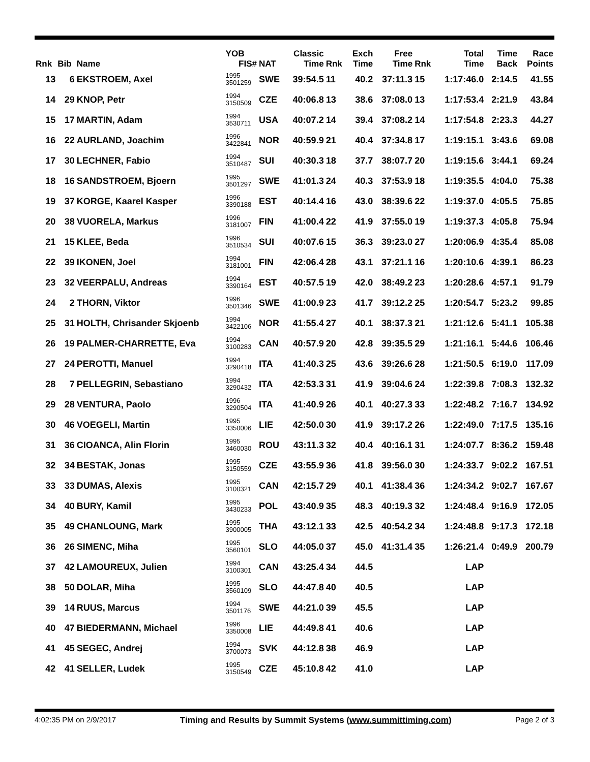| | | | YOB | | Classic | | Exch | Free | | Total | Time | Race |
| --- | --- | --- | --- | --- | --- | --- | --- | --- | --- | --- | --- | --- |
| Rnk | Bib | Name | FIS# | NAT | Time | Rnk | Time | Time | Rnk | Time | Back | Points |
| 13 | 6 | EKSTROEM, Axel | 1995 3501259 | SWE | 39:54.5 | 11 | 40.2 | 37:11.3 | 15 | 1:17:46.0 | 2:14.5 | 41.55 |
| 14 | 29 | KNOP, Petr | 1994 3150509 | CZE | 40:06.8 | 13 | 38.6 | 37:08.0 | 13 | 1:17:53.4 | 2:21.9 | 43.84 |
| 15 | 17 | MARTIN, Adam | 1994 3530711 | USA | 40:07.2 | 14 | 39.4 | 37:08.2 | 14 | 1:17:54.8 | 2:23.3 | 44.27 |
| 16 | 22 | AURLAND, Joachim | 1996 3422841 | NOR | 40:59.9 | 21 | 40.4 | 37:34.8 | 17 | 1:19:15.1 | 3:43.6 | 69.08 |
| 17 | 30 | LECHNER, Fabio | 1994 3510487 | SUI | 40:30.3 | 18 | 37.7 | 38:07.7 | 20 | 1:19:15.6 | 3:44.1 | 69.24 |
| 18 | 16 | SANDSTROEM, Bjoern | 1995 3501297 | SWE | 41:01.3 | 24 | 40.3 | 37:53.9 | 18 | 1:19:35.5 | 4:04.0 | 75.38 |
| 19 | 37 | KORGE, Kaarel Kasper | 1996 3390188 | EST | 40:14.4 | 16 | 43.0 | 38:39.6 | 22 | 1:19:37.0 | 4:05.5 | 75.85 |
| 20 | 38 | VUORELA, Markus | 1996 3181007 | FIN | 41:00.4 | 22 | 41.9 | 37:55.0 | 19 | 1:19:37.3 | 4:05.8 | 75.94 |
| 21 | 15 | KLEE, Beda | 1996 3510534 | SUI | 40:07.6 | 15 | 36.3 | 39:23.0 | 27 | 1:20:06.9 | 4:35.4 | 85.08 |
| 22 | 39 | IKONEN, Joel | 1994 3181001 | FIN | 42:06.4 | 28 | 43.1 | 37:21.1 | 16 | 1:20:10.6 | 4:39.1 | 86.23 |
| 23 | 32 | VEERPALU, Andreas | 1994 3390164 | EST | 40:57.5 | 19 | 42.0 | 38:49.2 | 23 | 1:20:28.6 | 4:57.1 | 91.79 |
| 24 | 2 | THORN, Viktor | 1996 3501346 | SWE | 41:00.9 | 23 | 41.7 | 39:12.2 | 25 | 1:20:54.7 | 5:23.2 | 99.85 |
| 25 | 31 | HOLTH, Chrisander Skjoenb | 1994 3422106 | NOR | 41:55.4 | 27 | 40.1 | 38:37.3 | 21 | 1:21:12.6 | 5:41.1 | 105.38 |
| 26 | 19 | PALMER-CHARRETTE, Eva | 1994 3100283 | CAN | 40:57.9 | 20 | 42.8 | 39:35.5 | 29 | 1:21:16.1 | 5:44.6 | 106.46 |
| 27 | 24 | PEROTTI, Manuel | 1994 3290418 | ITA | 41:40.3 | 25 | 43.6 | 39:26.6 | 28 | 1:21:50.5 | 6:19.0 | 117.09 |
| 28 | 7 | PELLEGRIN, Sebastiano | 1994 3290432 | ITA | 42:53.3 | 31 | 41.9 | 39:04.6 | 24 | 1:22:39.8 | 7:08.3 | 132.32 |
| 29 | 28 | VENTURA, Paolo | 1996 3290504 | ITA | 41:40.9 | 26 | 40.1 | 40:27.3 | 33 | 1:22:48.2 | 7:16.7 | 134.92 |
| 30 | 46 | VOEGELI, Martin | 1995 3350006 | LIE | 42:50.0 | 30 | 41.9 | 39:17.2 | 26 | 1:22:49.0 | 7:17.5 | 135.16 |
| 31 | 36 | CIOANCA, Alin Florin | 1995 3460030 | ROU | 43:11.3 | 32 | 40.4 | 40:16.1 | 31 | 1:24:07.7 | 8:36.2 | 159.48 |
| 32 | 34 | BESTAK, Jonas | 1995 3150559 | CZE | 43:55.9 | 36 | 41.8 | 39:56.0 | 30 | 1:24:33.7 | 9:02.2 | 167.51 |
| 33 | 33 | DUMAS, Alexis | 1995 3100321 | CAN | 42:15.7 | 29 | 40.1 | 41:38.4 | 36 | 1:24:34.2 | 9:02.7 | 167.67 |
| 34 | 40 | BURY, Kamil | 1995 3430233 | POL | 43:40.9 | 35 | 48.3 | 40:19.3 | 32 | 1:24:48.4 | 9:16.9 | 172.05 |
| 35 | 49 | CHANLOUNG, Mark | 1995 3900005 | THA | 43:12.1 | 33 | 42.5 | 40:54.2 | 34 | 1:24:48.8 | 9:17.3 | 172.18 |
| 36 | 26 | SIMENC, Miha | 1995 3560101 | SLO | 44:05.0 | 37 | 45.0 | 41:31.4 | 35 | 1:26:21.4 | 0:49.9 | 200.79 |
| 37 | 42 | LAMOUREUX, Julien | 1994 3100301 | CAN | 43:25.4 | 34 | 44.5 | | | LAP | | |
| 38 | 50 | DOLAR, Miha | 1995 3560109 | SLO | 44:47.8 | 40 | 40.5 | | | LAP | | |
| 39 | 14 | RUUS, Marcus | 1994 3501176 | SWE | 44:21.0 | 39 | 45.5 | | | LAP | | |
| 40 | 47 | BIEDERMANN, Michael | 1996 3350008 | LIE | 44:49.8 | 41 | 40.6 | | | LAP | | |
| 41 | 45 | SEGEC, Andrej | 1994 3700073 | SVK | 44:12.8 | 38 | 46.9 | | | LAP | | |
| 42 | 41 | SELLER, Ludek | 1995 3150549 | CZE | 45:10.8 | 42 | 41.0 | | | LAP | | |
4:02:35 PM on 2/9/2017 Timing and Results by Summit Systems (www.summittiming.com) Page 2 of 3